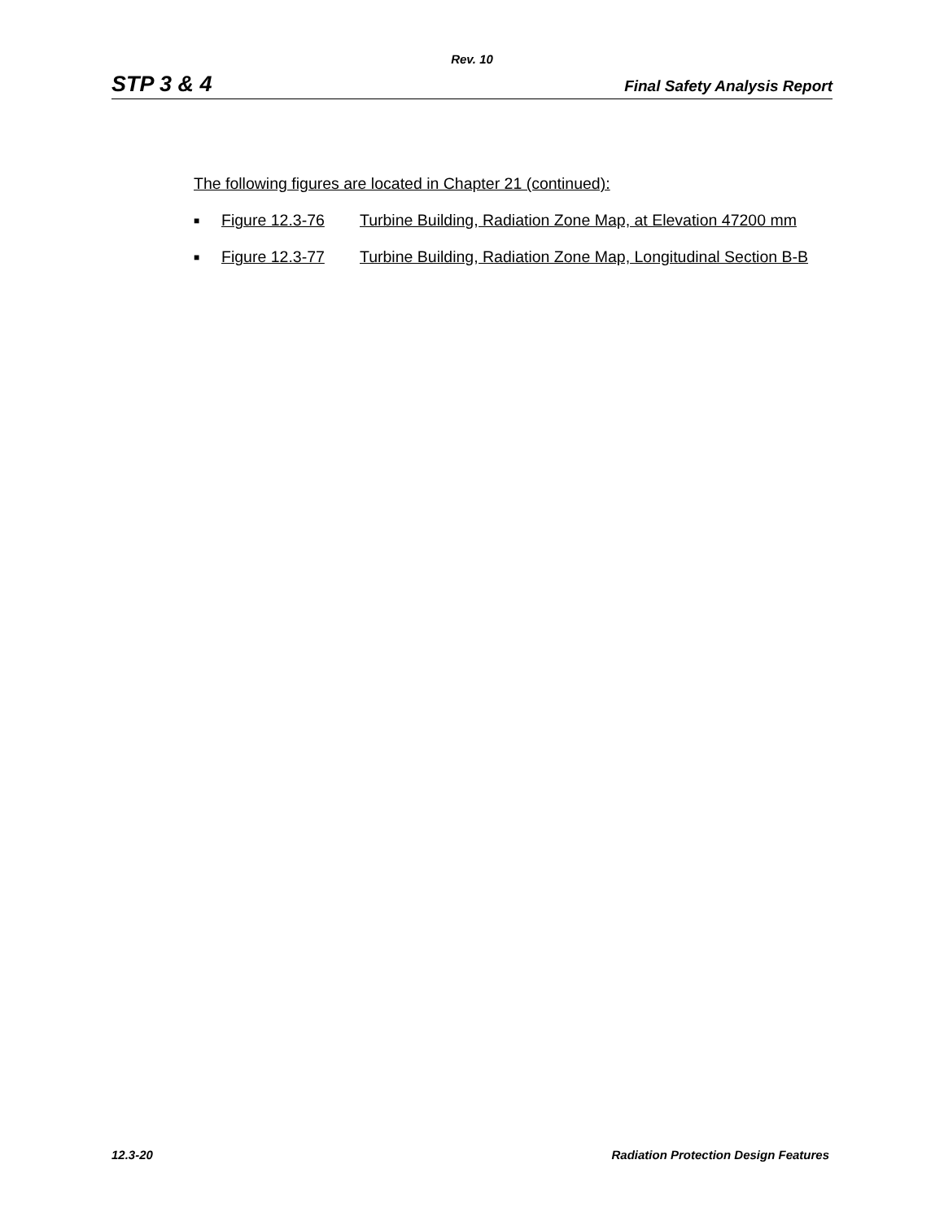Rev. 10
STP 3 & 4 Final Safety Analysis Report
The following figures are located in Chapter 21 (continued):
■ Figure 12.3-76 Turbine Building, Radiation Zone Map, at Elevation 47200 mm
■ Figure 12.3-77 Turbine Building, Radiation Zone Map, Longitudinal Section B-B
12.3-20 Radiation Protection Design Features